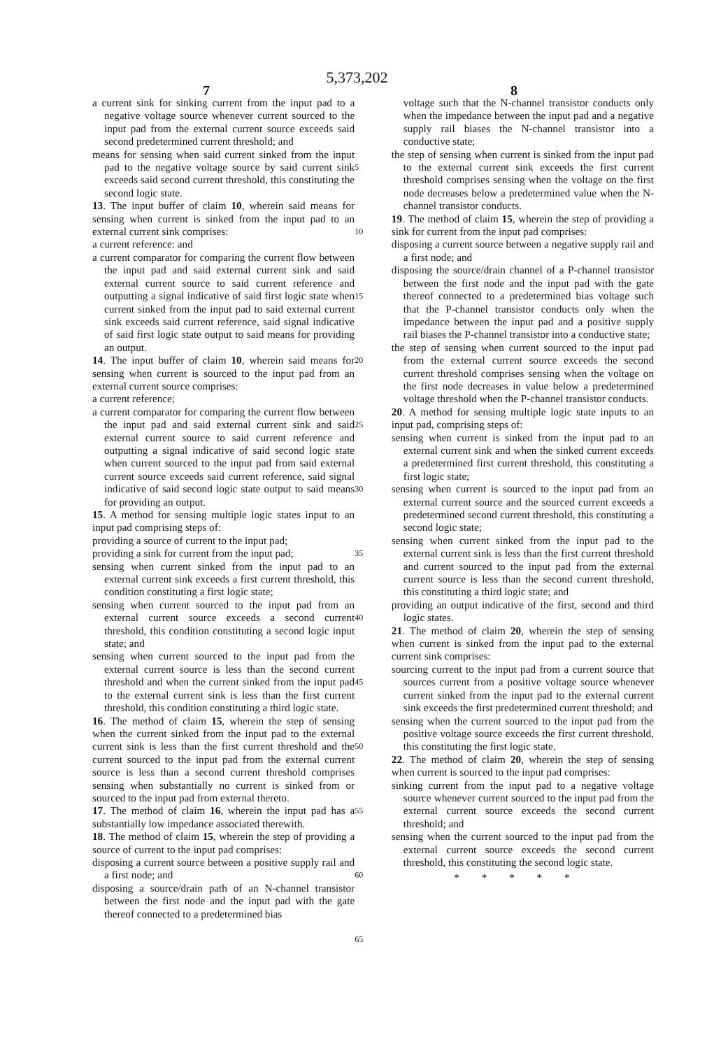5,373,202
7 8
a current sink for sinking current from the input pad to a negative voltage source whenever current sourced to the input pad from the external current source exceeds said second predetermined current threshold; and
means for sensing when said current sinked from the input pad to the negative voltage source by said current sink exceeds said second current threshold, this constituting the second logic state.
13. The input buffer of claim 10, wherein said means for sensing when current is sinked from the input pad to an external current sink comprises:
a current reference: and
a current comparator for comparing the current flow between the input pad and said external current sink and said external current source to said current reference and outputting a signal indicative of said first logic state when current sinked from the input pad to said external current sink exceeds said current reference, said signal indicative of said first logic state output to said means for providing an output.
14. The input buffer of claim 10, wherein said means for sensing when current is sourced to the input pad from an external current source comprises:
a current reference;
a current comparator for comparing the current flow between the input pad and said external current sink and said external current source to said current reference and outputting a signal indicative of said second logic state when current sourced to the input pad from said external current source exceeds said current reference, said signal indicative of said second logic state output to said means for providing an output.
15. A method for sensing multiple logic states input to an input pad comprising steps of:
providing a source of current to the input pad;
providing a sink for current from the input pad;
sensing when current sinked from the input pad to an external current sink exceeds a first current threshold, this condition constituting a first logic state;
sensing when current sourced to the input pad from an external current source exceeds a second current threshold, this condition constituting a second logic input state; and
sensing when current sourced to the input pad from the external current source is less than the second current threshold and when the current sinked from the input pad to the external current sink is less than the first current threshold, this condition constituting a third logic state.
16. The method of claim 15, wherein the step of sensing when the current sinked from the input pad to the external current sink is less than the first current threshold and the current sourced to the input pad from the external current source is less than a second current threshold comprises sensing when substantially no current is sinked from or sourced to the input pad from external thereto.
17. The method of claim 16, wherein the input pad has a substantially low impedance associated therewith.
18. The method of claim 15, wherein the step of providing a source of current to the input pad comprises:
disposing a current source between a positive supply rail and a first node; and
disposing a source/drain path of an N-channel transistor between the first node and the input pad with the gate thereof connected to a predetermined bias
5
10
15
20
25
30
35
40
45
50
55
60
65
voltage such that the N-channel transistor conducts only when the impedance between the input pad and a negative supply rail biases the N-channel transistor into a conductive state;
the step of sensing when current is sinked from the input pad to the external current sink exceeds the first current threshold comprises sensing when the voltage on the first node decreases below a predetermined value when the N-channel transistor conducts.
19. The method of claim 15, wherein the step of providing a sink for current from the input pad comprises:
disposing a current source between a negative supply rail and a first node; and
disposing the source/drain channel of a P-channel transistor between the first node and the input pad with the gate thereof connected to a predetermined bias voltage such that the P-channel transistor conducts only when the impedance between the input pad and a positive supply rail biases the P-channel transistor into a conductive state;
the step of sensing when current sourced to the input pad from the external current source exceeds the second current threshold comprises sensing when the voltage on the first node decreases in value below a predetermined voltage threshold when the P-channel transistor conducts.
20. A method for sensing multiple logic state inputs to an input pad, comprising steps of:
sensing when current is sinked from the input pad to an external current sink and when the sinked current exceeds a predetermined first current threshold, this constituting a first logic state;
sensing when current is sourced to the input pad from an external current source and the sourced current exceeds a predetermined second current threshold, this constituting a second logic state;
sensing when current sinked from the input pad to the external current sink is less than the first current threshold and current sourced to the input pad from the external current source is less than the second current threshold, this constituting a third logic state; and
providing an output indicative of the first, second and third logic states.
21. The method of claim 20, wherein the step of sensing when current is sinked from the input pad to the external current sink comprises:
sourcing current to the input pad from a current source that sources current from a positive voltage source whenever current sinked from the input pad to the external current sink exceeds the first predetermined current threshold; and
sensing when the current sourced to the input pad from the positive voltage source exceeds the first current threshold, this constituting the first logic state.
22. The method of claim 20, wherein the step of sensing when current is sourced to the input pad comprises:
sinking current from the input pad to a negative voltage source whenever current sourced to the input pad from the external current source exceeds the second current threshold; and
sensing when the current sourced to the input pad from the external current source exceeds the second current threshold, this constituting the second logic state.
* * * * *